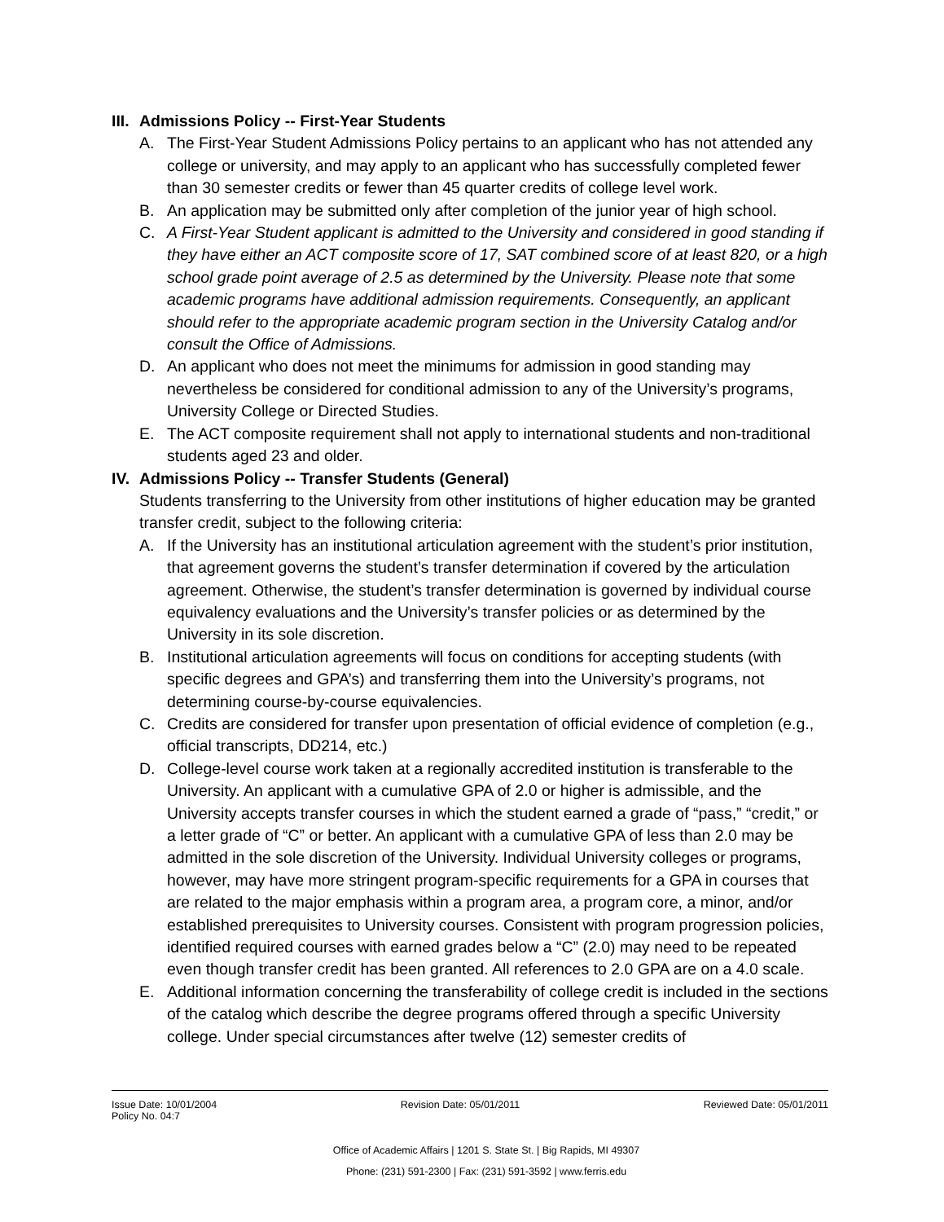III. Admissions Policy -- First-Year Students
A. The First-Year Student Admissions Policy pertains to an applicant who has not attended any college or university, and may apply to an applicant who has successfully completed fewer than 30 semester credits or fewer than 45 quarter credits of college level work.
B. An application may be submitted only after completion of the junior year of high school.
C. A First-Year Student applicant is admitted to the University and considered in good standing if they have either an ACT composite score of 17, SAT combined score of at least 820, or a high school grade point average of 2.5 as determined by the University. Please note that some academic programs have additional admission requirements. Consequently, an applicant should refer to the appropriate academic program section in the University Catalog and/or consult the Office of Admissions.
D. An applicant who does not meet the minimums for admission in good standing may nevertheless be considered for conditional admission to any of the University’s programs, University College or Directed Studies.
E. The ACT composite requirement shall not apply to international students and non-traditional students aged 23 and older.
IV. Admissions Policy -- Transfer Students (General)
Students transferring to the University from other institutions of higher education may be granted transfer credit, subject to the following criteria:
A. If the University has an institutional articulation agreement with the student’s prior institution, that agreement governs the student’s transfer determination if covered by the articulation agreement. Otherwise, the student’s transfer determination is governed by individual course equivalency evaluations and the University’s transfer policies or as determined by the University in its sole discretion.
B. Institutional articulation agreements will focus on conditions for accepting students (with specific degrees and GPA’s) and transferring them into the University’s programs, not determining course-by-course equivalencies.
C. Credits are considered for transfer upon presentation of official evidence of completion (e.g., official transcripts, DD214, etc.)
D. College-level course work taken at a regionally accredited institution is transferable to the University. An applicant with a cumulative GPA of 2.0 or higher is admissible, and the University accepts transfer courses in which the student earned a grade of “pass,” “credit,” or a letter grade of “C” or better. An applicant with a cumulative GPA of less than 2.0 may be admitted in the sole discretion of the University. Individual University colleges or programs, however, may have more stringent program-specific requirements for a GPA in courses that are related to the major emphasis within a program area, a program core, a minor, and/or established prerequisites to University courses. Consistent with program progression policies, identified required courses with earned grades below a “C” (2.0) may need to be repeated even though transfer credit has been granted. All references to 2.0 GPA are on a 4.0 scale.
E. Additional information concerning the transferability of college credit is included in the sections of the catalog which describe the degree programs offered through a specific University college. Under special circumstances after twelve (12) semester credits of
Issue Date: 10/01/2004 Revision Date: 05/01/2011 Reviewed Date: 05/01/2011
Policy No. 04:7
Office of Academic Affairs | 1201 S. State St. | Big Rapids, MI 49307
Phone: (231) 591-2300 | Fax: (231) 591-3592 | www.ferris.edu